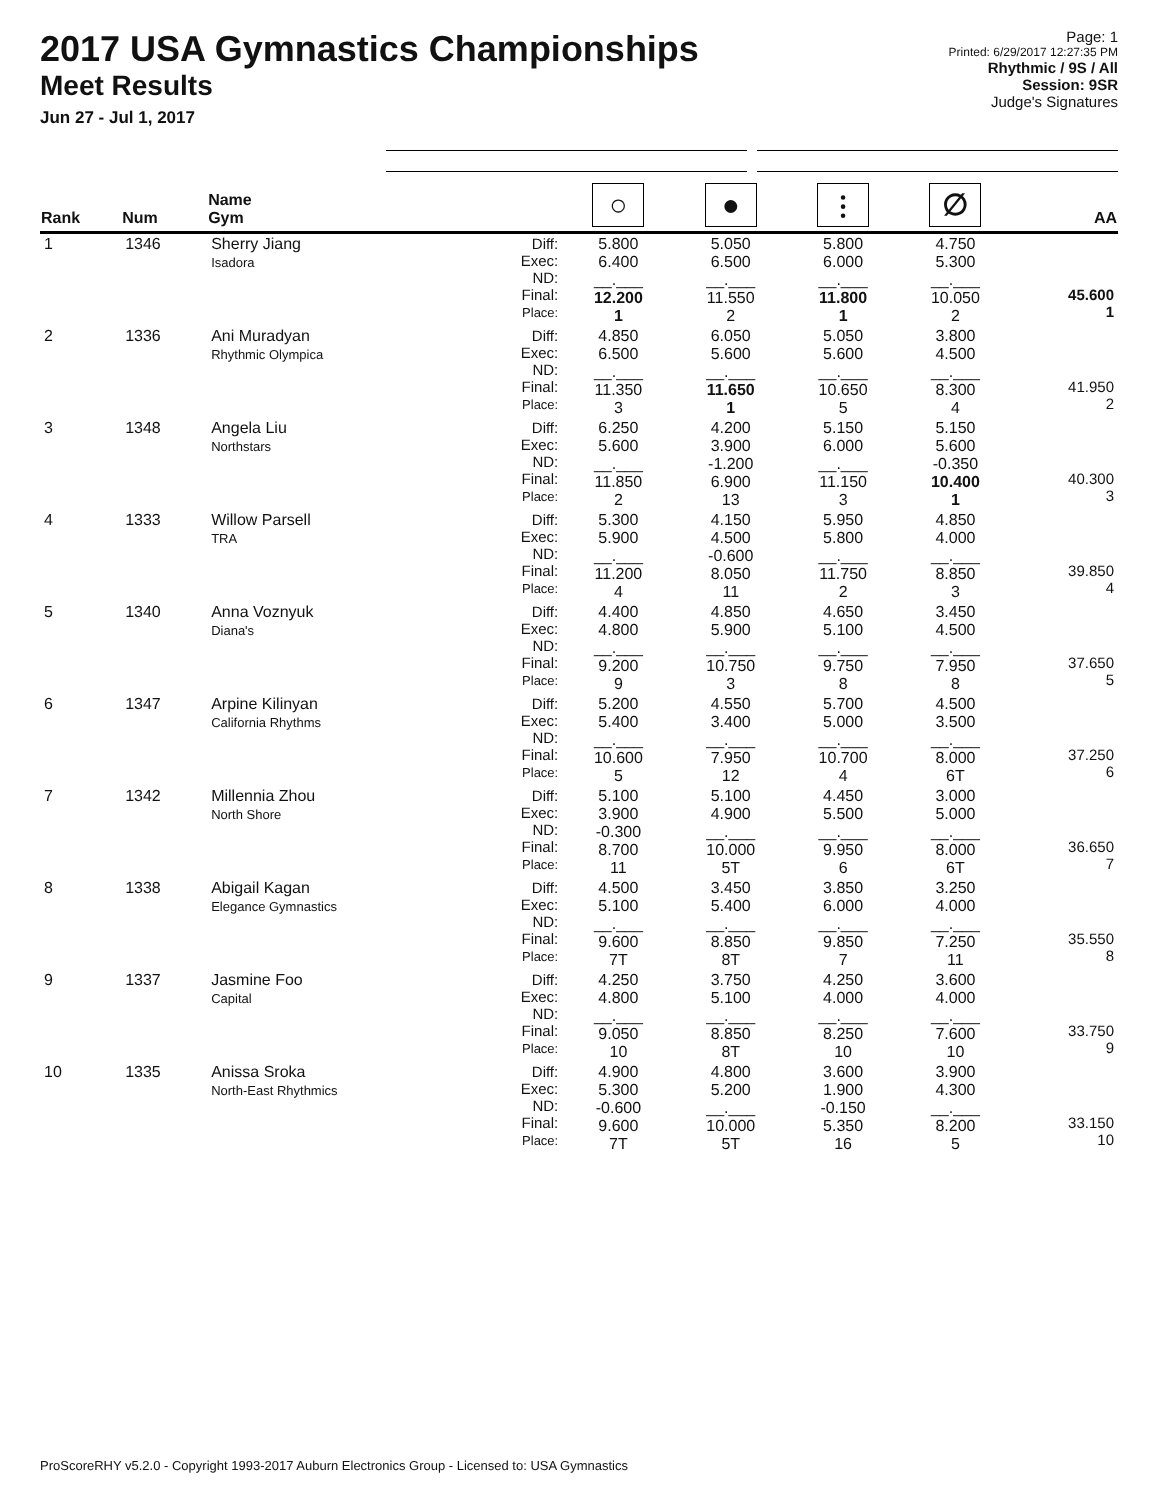2017 USA Gymnastics Championships
Meet Results
Jun 27 - Jul 1, 2017
Page: 1
Printed: 6/29/2017 12:27:35 PM
Rhythmic / 9S / All
Session: 9SR
Judge's Signatures
| Rank | Num | Name Gym | | ○ | ● | ⫶ | ∅ | AA |
| --- | --- | --- | --- | --- | --- | --- | --- | --- |
| 1 | 1346 | Sherry Jiang Isadora | Diff: Exec: ND: Final: Place: | 5.800 6.400 __.___ 12.200 1 | 5.050 6.500 __.___ 11.550 2 | 5.800 6.000 __.___ 11.800 1 | 4.750 5.300 __.___ 10.050 2 | 45.600 1 |
| 2 | 1336 | Ani Muradyan Rhythmic Olympica | Diff: Exec: ND: Final: Place: | 4.850 6.500 __.___ 11.350 3 | 6.050 5.600 __.___ 11.650 1 | 5.050 5.600 __.___ 10.650 5 | 3.800 4.500 __.___ 8.300 4 | 41.950 2 |
| 3 | 1348 | Angela Liu Northstars | Diff: Exec: ND: Final: Place: | 6.250 5.600 __.___ 11.850 2 | 4.200 3.900 -1.200 6.900 13 | 5.150 6.000 __.___ 11.150 3 | 5.150 5.600 -0.350 10.400 1 | 40.300 3 |
| 4 | 1333 | Willow Parsell TRA | Diff: Exec: ND: Final: Place: | 5.300 5.900 __.___ 11.200 4 | 4.150 4.500 -0.600 8.050 11 | 5.950 5.800 __.___ 11.750 2 | 4.850 4.000 __.___ 8.850 3 | 39.850 4 |
| 5 | 1340 | Anna Voznyuk Diana's | Diff: Exec: ND: Final: Place: | 4.400 4.800 __.___ 9.200 9 | 4.850 5.900 __.___ 10.750 3 | 4.650 5.100 __.___ 9.750 8 | 3.450 4.500 __.___ 7.950 8 | 37.650 5 |
| 6 | 1347 | Arpine Kilinyan California Rhythms | Diff: Exec: ND: Final: Place: | 5.200 5.400 __.___ 10.600 5 | 4.550 3.400 __.___ 7.950 12 | 5.700 5.000 __.___ 10.700 4 | 4.500 3.500 __.___ 8.000 6T | 37.250 6 |
| 7 | 1342 | Millennia Zhou North Shore | Diff: Exec: ND: Final: Place: | 5.100 3.900 -0.300 8.700 11 | 5.100 4.900 __.___ 10.000 5T | 4.450 5.500 __.___ 9.950 6 | 3.000 5.000 __.___ 8.000 6T | 36.650 7 |
| 8 | 1338 | Abigail Kagan Elegance Gymnastics | Diff: Exec: ND: Final: Place: | 4.500 5.100 __.___ 9.600 7T | 3.450 5.400 __.___ 8.850 8T | 3.850 6.000 __.___ 9.850 7 | 3.250 4.000 __.___ 7.250 11 | 35.550 8 |
| 9 | 1337 | Jasmine Foo Capital | Diff: Exec: ND: Final: Place: | 4.250 4.800 __.___ 9.050 10 | 3.750 5.100 __.___ 8.850 8T | 4.250 4.000 __.___ 8.250 10 | 3.600 4.000 __.___ 7.600 10 | 33.750 9 |
| 10 | 1335 | Anissa Sroka North-East Rhythmics | Diff: Exec: ND: Final: Place: | 4.900 5.300 -0.600 9.600 7T | 4.800 5.200 __.___ 10.000 5T | 3.600 1.900 -0.150 5.350 16 | 3.900 4.300 __.___ 8.200 5 | 33.150 10 |
ProScoreRHY v5.2.0 - Copyright 1993-2017 Auburn Electronics Group - Licensed to: USA Gymnastics